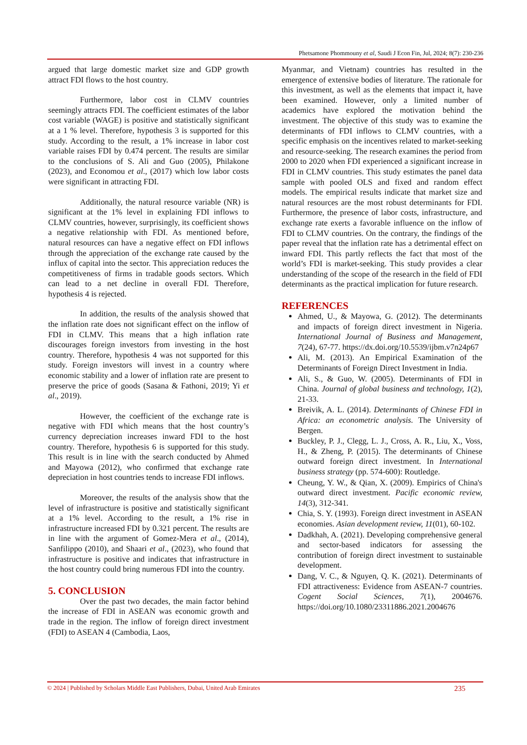Phetsamone Phommouny et al, Saudi J Econ Fin, Jul, 2024; 8(7): 230-236
argued that large domestic market size and GDP growth attract FDI flows to the host country.
Furthermore, labor cost in CLMV countries seemingly attracts FDI. The coefficient estimates of the labor cost variable (WAGE) is positive and statistically significant at a 1 % level. Therefore, hypothesis 3 is supported for this study. According to the result, a 1% increase in labor cost variable raises FDI by 0.474 percent. The results are similar to the conclusions of S. Ali and Guo (2005), Philakone (2023), and Economou et al., (2017) which low labor costs were significant in attracting FDI.
Additionally, the natural resource variable (NR) is significant at the 1% level in explaining FDI inflows to CLMV countries, however, surprisingly, its coefficient shows a negative relationship with FDI. As mentioned before, natural resources can have a negative effect on FDI inflows through the appreciation of the exchange rate caused by the influx of capital into the sector. This appreciation reduces the competitiveness of firms in tradable goods sectors. Which can lead to a net decline in overall FDI. Therefore, hypothesis 4 is rejected.
In addition, the results of the analysis showed that the inflation rate does not significant effect on the inflow of FDI in CLMV. This means that a high inflation rate discourages foreign investors from investing in the host country. Therefore, hypothesis 4 was not supported for this study. Foreign investors will invest in a country where economic stability and a lower of inflation rate are present to preserve the price of goods (Sasana & Fathoni, 2019; Yi et al., 2019).
However, the coefficient of the exchange rate is negative with FDI which means that the host country’s currency depreciation increases inward FDI to the host country. Therefore, hypothesis 6 is supported for this study. This result is in line with the search conducted by Ahmed and Mayowa (2012), who confirmed that exchange rate depreciation in host countries tends to increase FDI inflows.
Moreover, the results of the analysis show that the level of infrastructure is positive and statistically significant at a 1% level. According to the result, a 1% rise in infrastructure increased FDI by 0.321 percent. The results are in line with the argument of Gomez-Mera et al., (2014), Sanfilippo (2010), and Shaari et al., (2023), who found that infrastructure is positive and indicates that infrastructure in the host country could bring numerous FDI into the country.
5. CONCLUSION
Over the past two decades, the main factor behind the increase of FDI in ASEAN was economic growth and trade in the region. The inflow of foreign direct investment (FDI) to ASEAN 4 (Cambodia, Laos,
Myanmar, and Vietnam) countries has resulted in the emergence of extensive bodies of literature. The rationale for this investment, as well as the elements that impact it, have been examined. However, only a limited number of academics have explored the motivation behind the investment. The objective of this study was to examine the determinants of FDI inflows to CLMV countries, with a specific emphasis on the incentives related to market-seeking and resource-seeking. The research examines the period from 2000 to 2020 when FDI experienced a significant increase in FDI in CLMV countries. This study estimates the panel data sample with pooled OLS and fixed and random effect models. The empirical results indicate that market size and natural resources are the most robust determinants for FDI. Furthermore, the presence of labor costs, infrastructure, and exchange rate exerts a favorable influence on the inflow of FDI to CLMV countries. On the contrary, the findings of the paper reveal that the inflation rate has a detrimental effect on inward FDI. This partly reflects the fact that most of the world’s FDI is market-seeking. This study provides a clear understanding of the scope of the research in the field of FDI determinants as the practical implication for future research.
REFERENCES
Ahmed, U., & Mayowa, G. (2012). The determinants and impacts of foreign direct investment in Nigeria. International Journal of Business and Management, 7(24), 67-77. https://dx.doi.org/10.5539/ijbm.v7n24p67
Ali, M. (2013). An Empirical Examination of the Determinants of Foreign Direct Investment in India.
Ali, S., & Guo, W. (2005). Determinants of FDI in China. Journal of global business and technology, 1(2), 21-33.
Breivik, A. L. (2014). Determinants of Chinese FDI in Africa: an econometric analysis. The University of Bergen.
Buckley, P. J., Clegg, L. J., Cross, A. R., Liu, X., Voss, H., & Zheng, P. (2015). The determinants of Chinese outward foreign direct investment. In International business strategy (pp. 574-600): Routledge.
Cheung, Y. W., & Qian, X. (2009). Empirics of China's outward direct investment. Pacific economic review, 14(3), 312-341.
Chia, S. Y. (1993). Foreign direct investment in ASEAN economies. Asian development review, 11(01), 60-102.
Dadkhah, A. (2021). Developing comprehensive general and sector-based indicators for assessing the contribution of foreign direct investment to sustainable development.
Dang, V. C., & Nguyen, Q. K. (2021). Determinants of FDI attractiveness: Evidence from ASEAN-7 countries. Cogent Social Sciences, 7(1), 2004676. https://doi.org/10.1080/23311886.2021.2004676
© 2024 | Published by Scholars Middle East Publishers, Dubai, United Arab Emirates 235